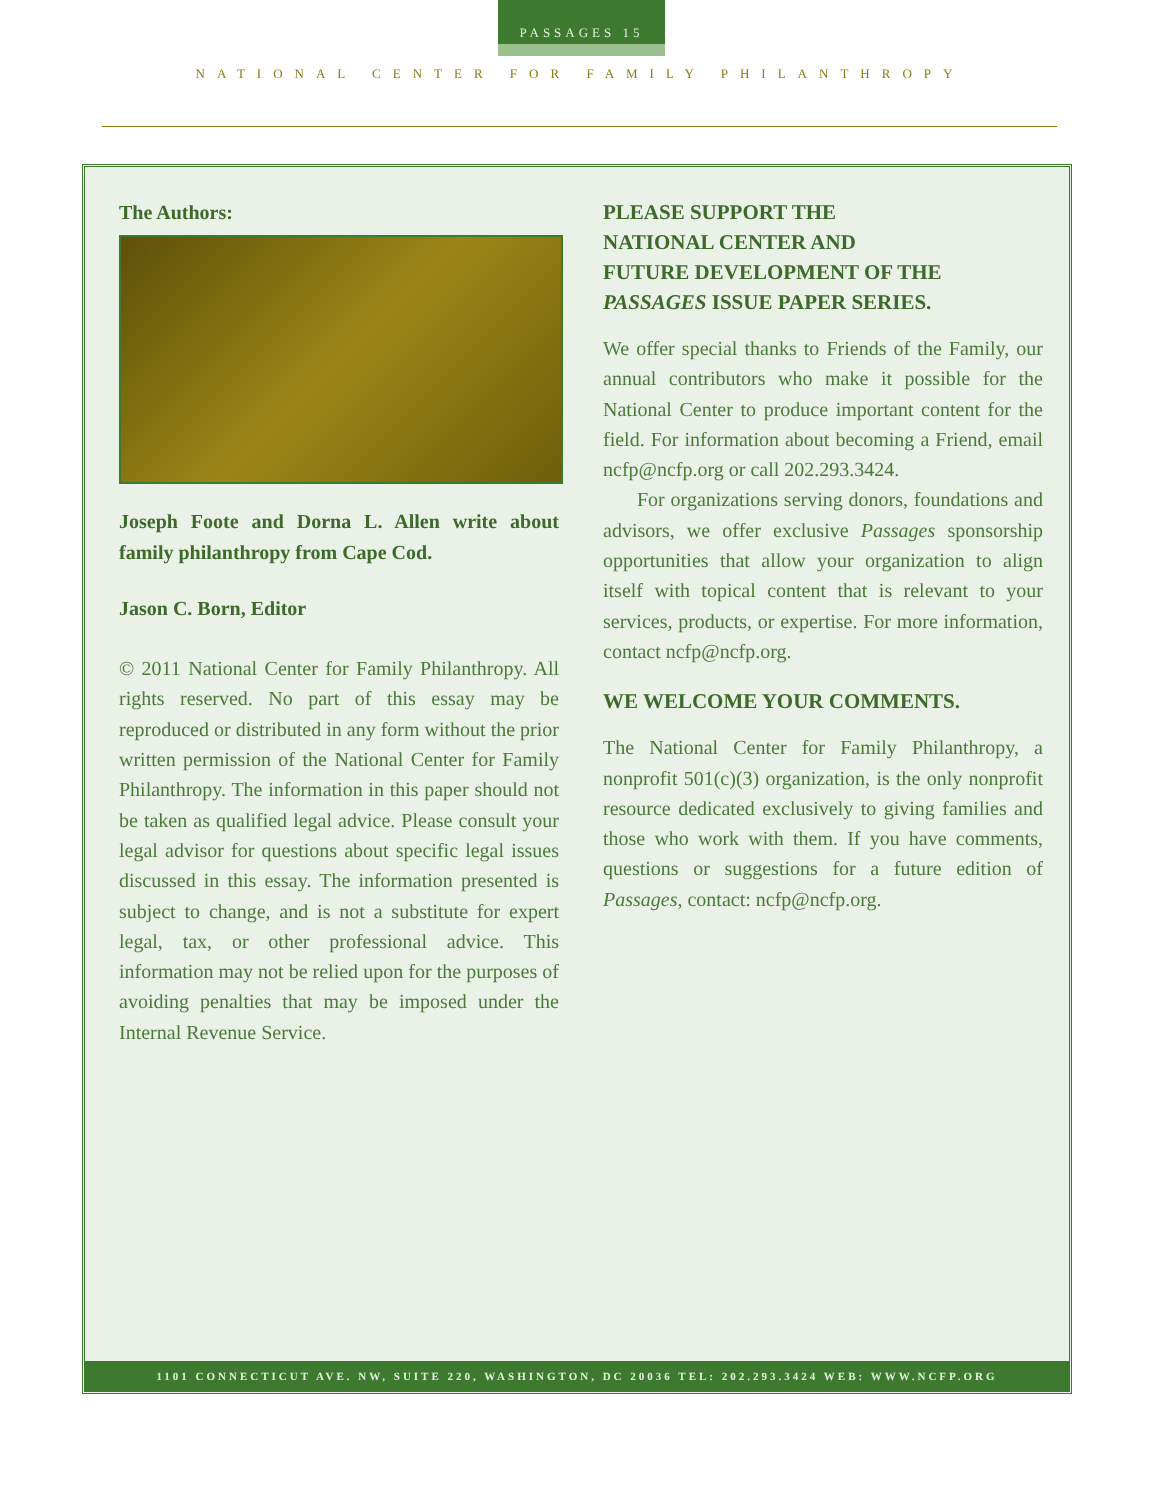PASSAGES 15
NATIONAL CENTER FOR FAMILY PHILANTHROPY
The Authors:
Joseph Foote and Dorna L. Allen write about family philanthropy from Cape Cod.
Jason C. Born, Editor
© 2011 National Center for Family Philanthropy. All rights reserved. No part of this essay may be reproduced or distributed in any form without the prior written permission of the National Center for Family Philanthropy. The information in this paper should not be taken as qualified legal advice. Please consult your legal advisor for questions about specific legal issues discussed in this essay. The information presented is subject to change, and is not a substitute for expert legal, tax, or other professional advice. This information may not be relied upon for the purposes of avoiding penalties that may be imposed under the Internal Revenue Service.
PLEASE SUPPORT THE
NATIONAL CENTER AND
FUTURE DEVELOPMENT OF THE
PASSAGES ISSUE PAPER SERIES.
We offer special thanks to Friends of the Family, our annual contributors who make it possible for the National Center to produce important content for the field. For information about becoming a Friend, email ncfp@ncfp.org or call 202.293.3424.
For organizations serving donors, foundations and advisors, we offer exclusive Passages sponsorship opportunities that allow your organization to align itself with topical content that is relevant to your services, products, or expertise. For more information, contact ncfp@ncfp.org.
WE WELCOME YOUR COMMENTS.
The National Center for Family Philanthropy, a nonprofit 501(c)(3) organization, is the only nonprofit resource dedicated exclusively to giving families and those who work with them. If you have comments, questions or suggestions for a future edition of Passages, contact: ncfp@ncfp.org.
1101 CONNECTICUT AVE. NW, SUITE 220, WASHINGTON, DC 20036 TEL: 202.293.3424 WEB: WWW.NCFP.ORG